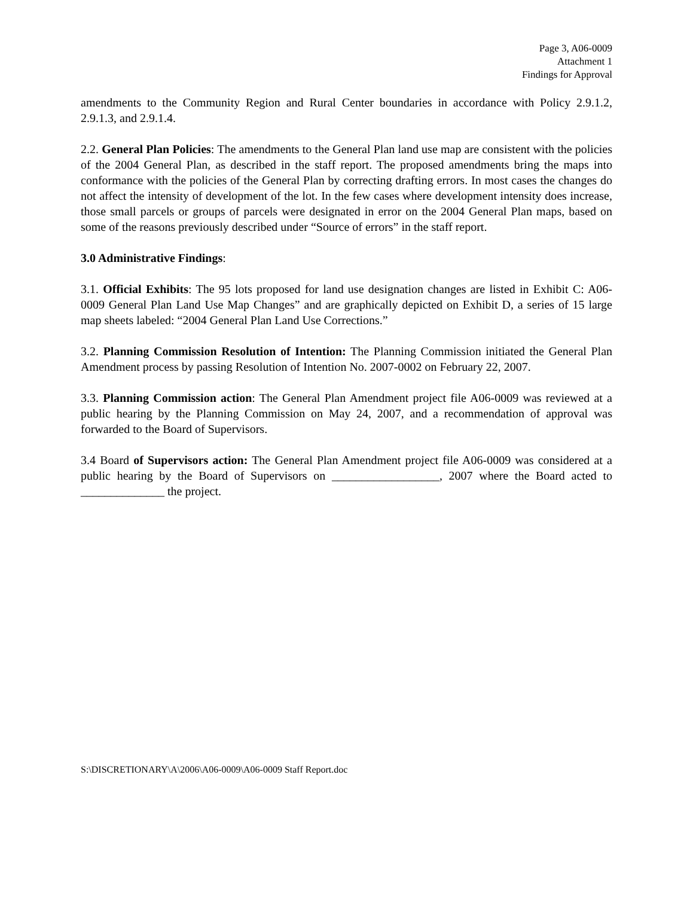Page 3, A06-0009
Attachment 1
Findings for Approval
amendments to the Community Region and Rural Center boundaries in accordance with Policy 2.9.1.2, 2.9.1.3, and 2.9.1.4.
2.2. General Plan Policies: The amendments to the General Plan land use map are consistent with the policies of the 2004 General Plan, as described in the staff report. The proposed amendments bring the maps into conformance with the policies of the General Plan by correcting drafting errors. In most cases the changes do not affect the intensity of development of the lot. In the few cases where development intensity does increase, those small parcels or groups of parcels were designated in error on the 2004 General Plan maps, based on some of the reasons previously described under “Source of errors” in the staff report.
3.0 Administrative Findings:
3.1. Official Exhibits: The 95 lots proposed for land use designation changes are listed in Exhibit C: A06-0009 General Plan Land Use Map Changes” and are graphically depicted on Exhibit D, a series of 15 large map sheets labeled: “2004 General Plan Land Use Corrections.”
3.2. Planning Commission Resolution of Intention: The Planning Commission initiated the General Plan Amendment process by passing Resolution of Intention No. 2007-0002 on February 22, 2007.
3.3. Planning Commission action: The General Plan Amendment project file A06-0009 was reviewed at a public hearing by the Planning Commission on May 24, 2007, and a recommendation of approval was forwarded to the Board of Supervisors.
3.4 Board of Supervisors action: The General Plan Amendment project file A06-0009 was considered at a public hearing by the Board of Supervisors on __________________, 2007 where the Board acted to ______________ the project.
S:\DISCRETIONARY\A\2006\A06-0009\A06-0009 Staff Report.doc